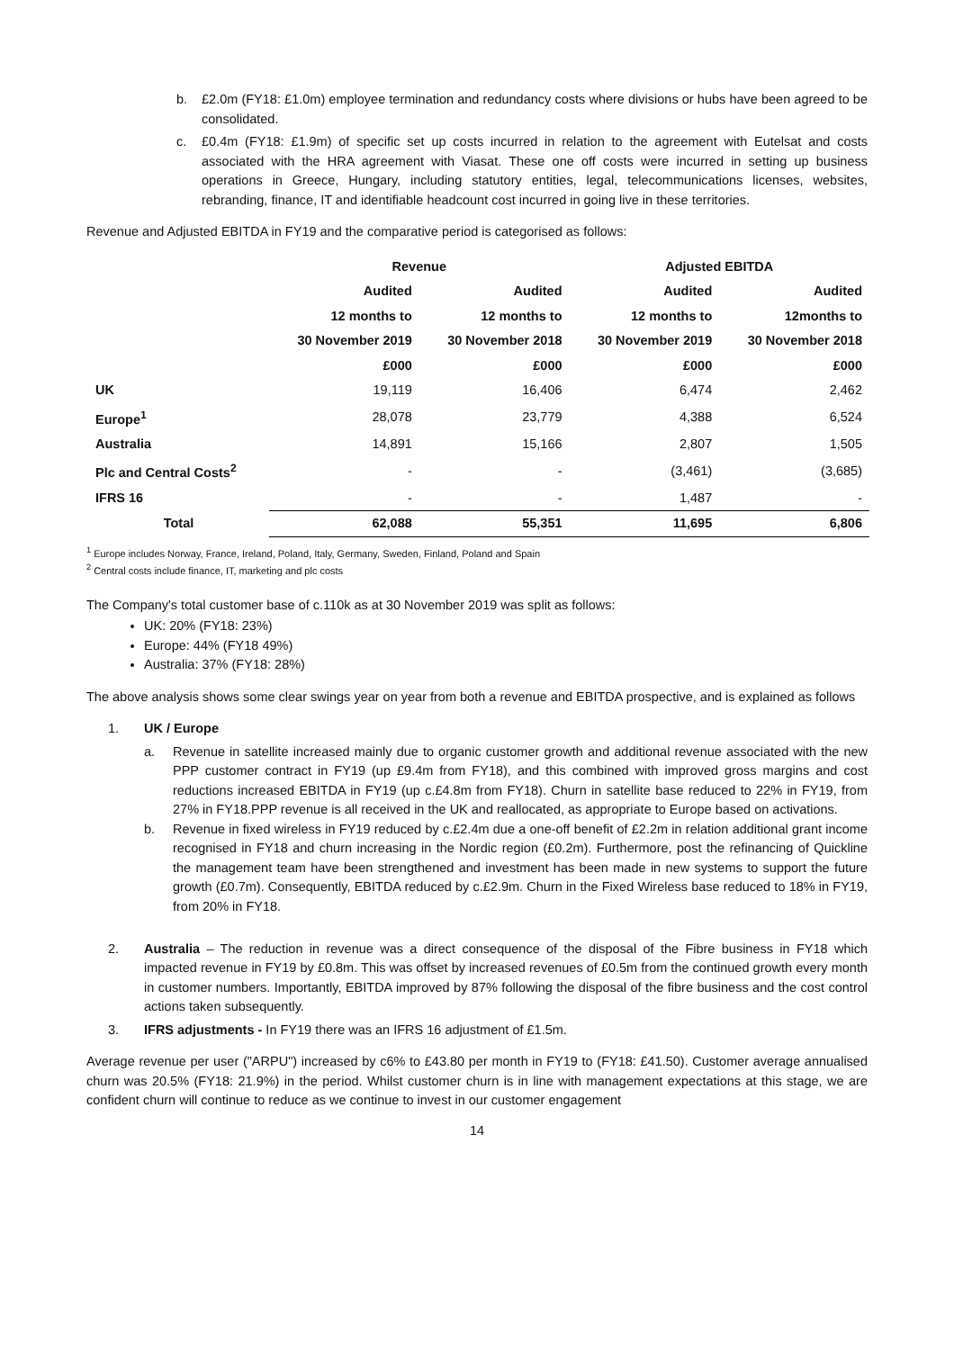b. £2.0m (FY18: £1.0m) employee termination and redundancy costs where divisions or hubs have been agreed to be consolidated.
c. £0.4m (FY18: £1.9m) of specific set up costs incurred in relation to the agreement with Eutelsat and costs associated with the HRA agreement with Viasat. These one off costs were incurred in setting up business operations in Greece, Hungary, including statutory entities, legal, telecommunications licenses, websites, rebranding, finance, IT and identifiable headcount cost incurred in going live in these territories.
Revenue and Adjusted EBITDA in FY19 and the comparative period is categorised as follows:
| | Revenue | | Adjusted EBITDA | |
| --- | --- | --- | --- | --- |
| | Audited | Audited | Audited | Audited |
| | 12 months to | 12 months to | 12 months to | 12months to |
| | 30 November 2019 | 30 November 2018 | 30 November 2019 | 30 November 2018 |
| | £000 | £000 | £000 | £000 |
| UK | 19,119 | 16,406 | 6,474 | 2,462 |
| Europe<sup>1</sup> | 28,078 | 23,779 | 4,388 | 6,524 |
| Australia | 14,891 | 15,166 | 2,807 | 1,505 |
| Plc and Central Costs<sup>2</sup> | - | - | (3,461) | (3,685) |
| IFRS 16 | - | - | 1,487 | - |
| Total | 62,088 | 55,351 | 11,695 | 6,806 |
<sup>1</sup> Europe includes Norway, France, Ireland, Poland, Italy, Germany, Sweden, Finland, Poland and Spain
<sup>2</sup> Central costs include finance, IT, marketing and plc costs
The Company's total customer base of c.110k as at 30 November 2019 was split as follows:
UK: 20% (FY18: 23%)
Europe: 44% (FY18 49%)
Australia: 37% (FY18: 28%)
The above analysis shows some clear swings year on year from both a revenue and EBITDA prospective, and is explained as follows
1. UK / Europe
a. Revenue in satellite increased mainly due to organic customer growth and additional revenue associated with the new PPP customer contract in FY19 (up £9.4m from FY18), and this combined with improved gross margins and cost reductions increased EBITDA in FY19 (up c.£4.8m from FY18). Churn in satellite base reduced to 22% in FY19, from 27% in FY18.PPP revenue is all received in the UK and reallocated, as appropriate to Europe based on activations.
b. Revenue in fixed wireless in FY19 reduced by c.£2.4m due a one-off benefit of £2.2m in relation additional grant income recognised in FY18 and churn increasing in the Nordic region (£0.2m). Furthermore, post the refinancing of Quickline the management team have been strengthened and investment has been made in new systems to support the future growth (£0.7m). Consequently, EBITDA reduced by c.£2.9m. Churn in the Fixed Wireless base reduced to 18% in FY19, from 20% in FY18.
2. Australia – The reduction in revenue was a direct consequence of the disposal of the Fibre business in FY18 which impacted revenue in FY19 by £0.8m. This was offset by increased revenues of £0.5m from the continued growth every month in customer numbers. Importantly, EBITDA improved by 87% following the disposal of the fibre business and the cost control actions taken subsequently.
3. IFRS adjustments - In FY19 there was an IFRS 16 adjustment of £1.5m.
Average revenue per user ("ARPU") increased by c6% to £43.80 per month in FY19 to (FY18: £41.50). Customer average annualised churn was 20.5% (FY18: 21.9%) in the period. Whilst customer churn is in line with management expectations at this stage, we are confident churn will continue to reduce as we continue to invest in our customer engagement
14